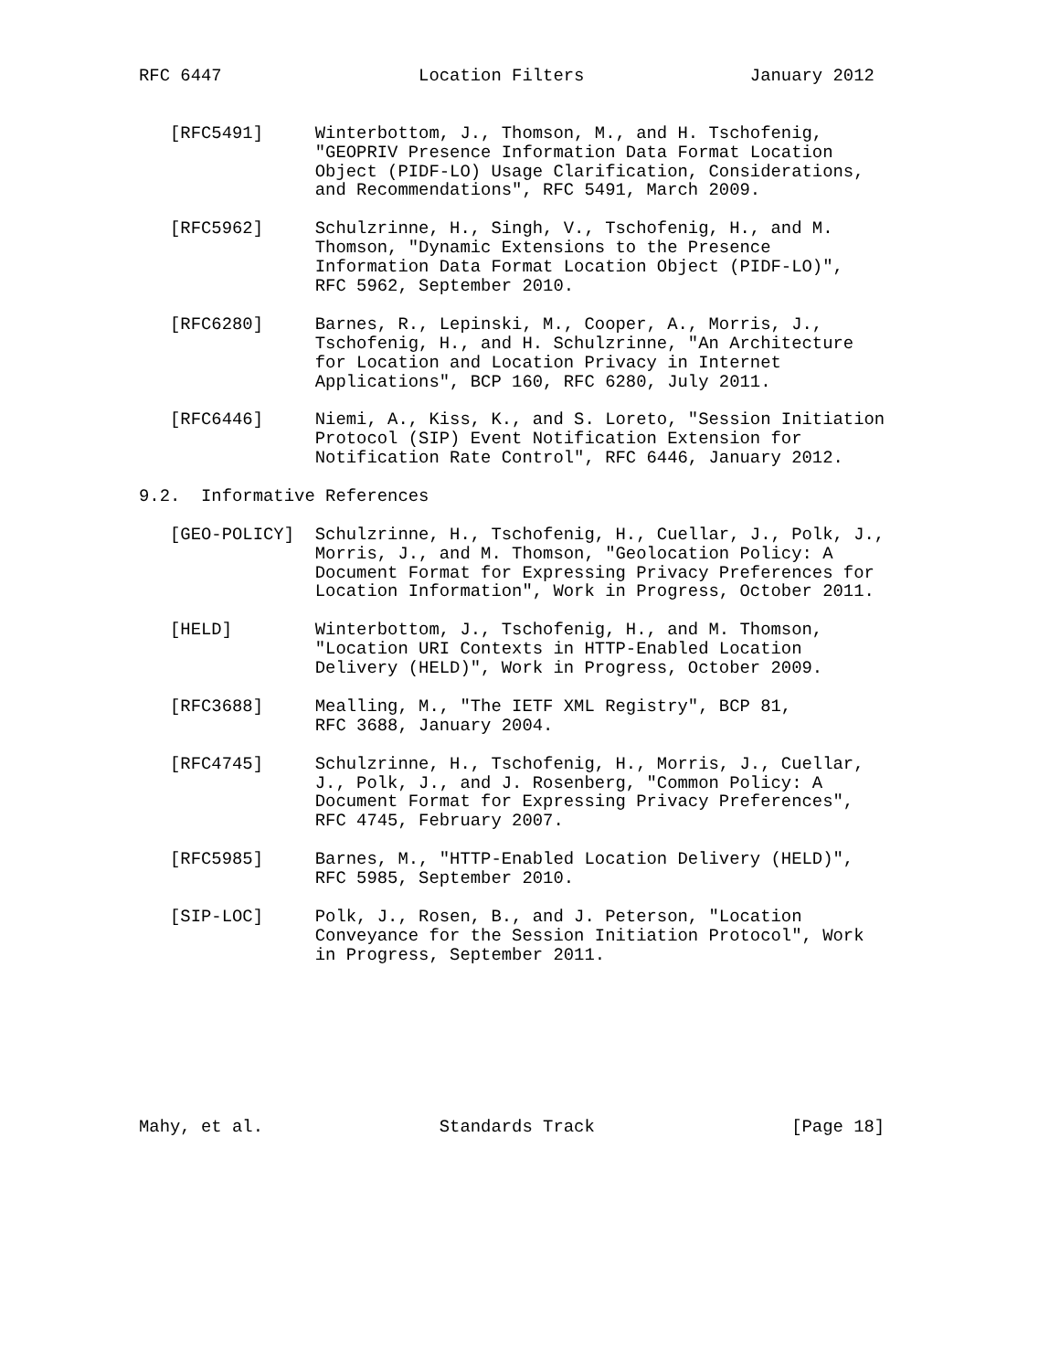RFC 6447                   Location Filters                January 2012


   [RFC5491]     Winterbottom, J., Thomson, M., and H. Tschofenig,
                 "GEOPRIV Presence Information Data Format Location
                 Object (PIDF-LO) Usage Clarification, Considerations,
                 and Recommendations", RFC 5491, March 2009.

   [RFC5962]     Schulzrinne, H., Singh, V., Tschofenig, H., and M.
                 Thomson, "Dynamic Extensions to the Presence
                 Information Data Format Location Object (PIDF-LO)",
                 RFC 5962, September 2010.

   [RFC6280]     Barnes, R., Lepinski, M., Cooper, A., Morris, J.,
                 Tschofenig, H., and H. Schulzrinne, "An Architecture
                 for Location and Location Privacy in Internet
                 Applications", BCP 160, RFC 6280, July 2011.

   [RFC6446]     Niemi, A., Kiss, K., and S. Loreto, "Session Initiation
                 Protocol (SIP) Event Notification Extension for
                 Notification Rate Control", RFC 6446, January 2012.

9.2.  Informative References

   [GEO-POLICY]  Schulzrinne, H., Tschofenig, H., Cuellar, J., Polk, J.,
                 Morris, J., and M. Thomson, "Geolocation Policy: A
                 Document Format for Expressing Privacy Preferences for
                 Location Information", Work in Progress, October 2011.

   [HELD]        Winterbottom, J., Tschofenig, H., and M. Thomson,
                 "Location URI Contexts in HTTP-Enabled Location
                 Delivery (HELD)", Work in Progress, October 2009.

   [RFC3688]     Mealling, M., "The IETF XML Registry", BCP 81,
                 RFC 3688, January 2004.

   [RFC4745]     Schulzrinne, H., Tschofenig, H., Morris, J., Cuellar,
                 J., Polk, J., and J. Rosenberg, "Common Policy: A
                 Document Format for Expressing Privacy Preferences",
                 RFC 4745, February 2007.

   [RFC5985]     Barnes, M., "HTTP-Enabled Location Delivery (HELD)",
                 RFC 5985, September 2010.

   [SIP-LOC]     Polk, J., Rosen, B., and J. Peterson, "Location
                 Conveyance for the Session Initiation Protocol", Work
                 in Progress, September 2011.








Mahy, et al.                 Standards Track                   [Page 18]